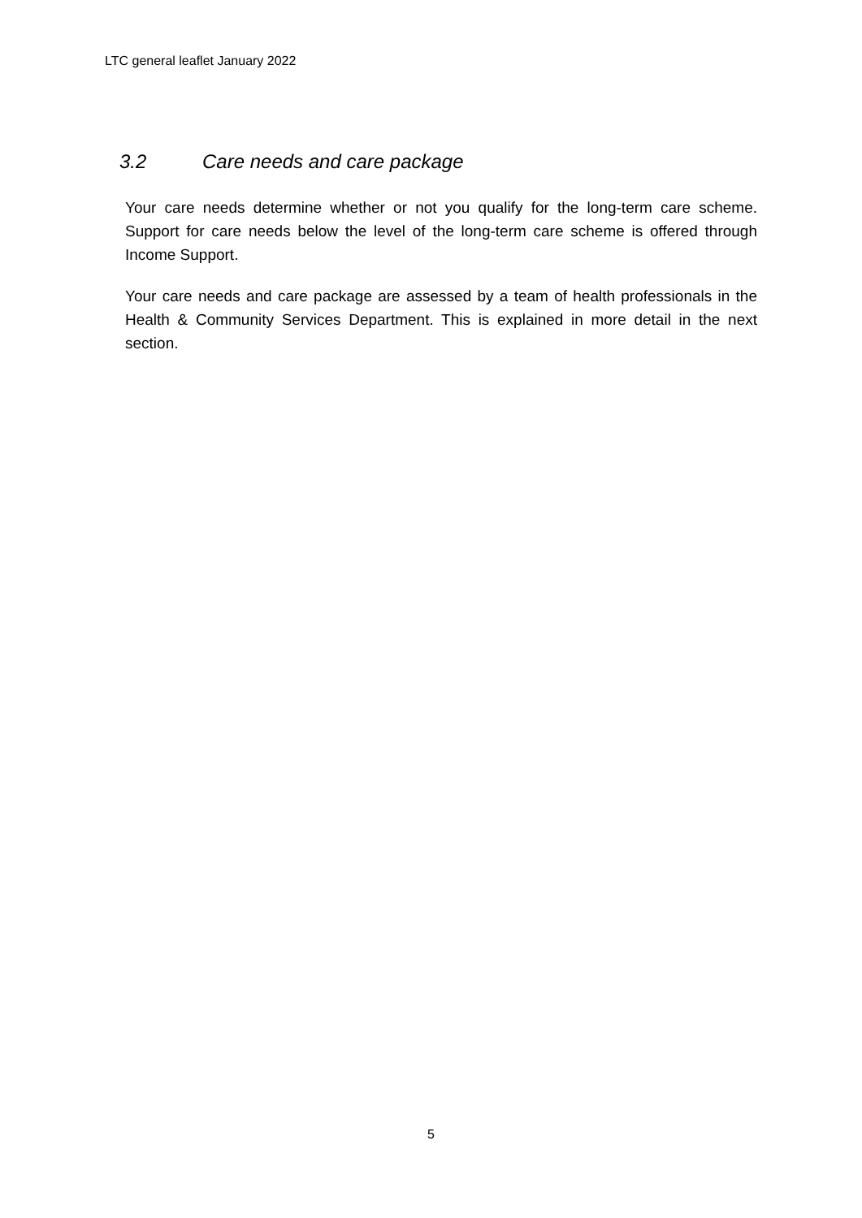LTC general leaflet January 2022
3.2 Care needs and care package
Your care needs determine whether or not you qualify for the long-term care scheme. Support for care needs below the level of the long-term care scheme is offered through Income Support.
Your care needs and care package are assessed by a team of health professionals in the Health & Community Services Department. This is explained in more detail in the next section.
5